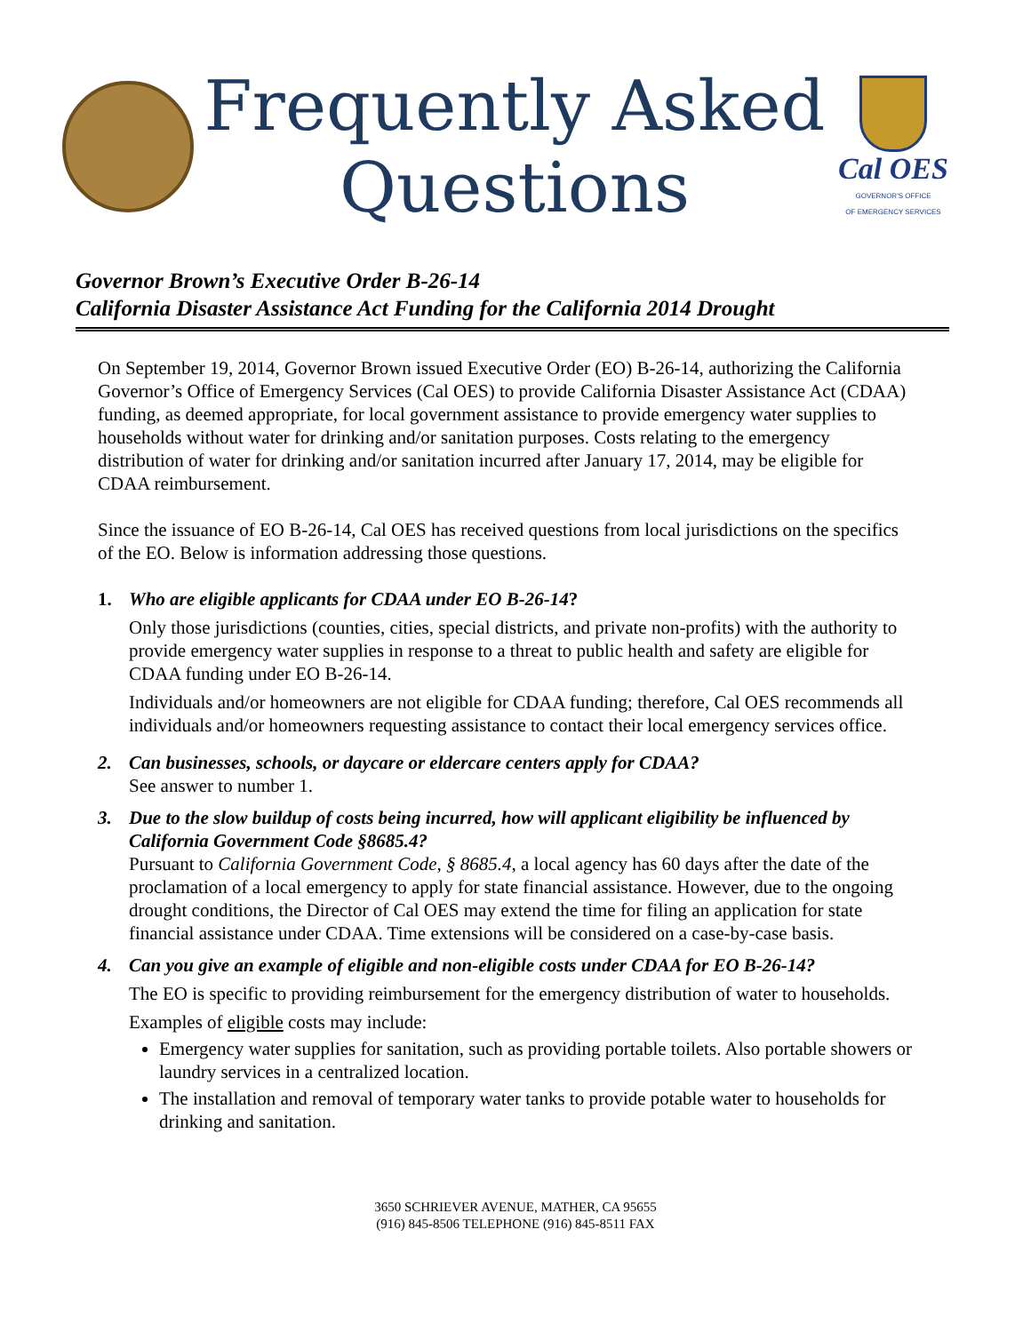Frequently Asked
Questions
Cal OES
GOVERNOR'S OFFICE
OF EMERGENCY SERVICES
Governor Brown’s Executive Order B-26-14
California Disaster Assistance Act Funding for the California 2014 Drought
On September 19, 2014, Governor Brown issued Executive Order (EO) B-26-14, authorizing the California Governor’s Office of Emergency Services (Cal OES) to provide California Disaster Assistance Act (CDAA) funding, as deemed appropriate, for local government assistance to provide emergency water supplies to households without water for drinking and/or sanitation purposes. Costs relating to the emergency distribution of water for drinking and/or sanitation incurred after January 17, 2014, may be eligible for CDAA reimbursement.
Since the issuance of EO B-26-14, Cal OES has received questions from local jurisdictions on the specifics of the EO. Below is information addressing those questions.
1. Who are eligible applicants for CDAA under EO B-26-14?
Only those jurisdictions (counties, cities, special districts, and private non-profits) with the authority to provide emergency water supplies in response to a threat to public health and safety are eligible for CDAA funding under EO B-26-14.
Individuals and/or homeowners are not eligible for CDAA funding; therefore, Cal OES recommends all individuals and/or homeowners requesting assistance to contact their local emergency services office.
2. Can businesses, schools, or daycare or eldercare centers apply for CDAA?
See answer to number 1.
3. Due to the slow buildup of costs being incurred, how will applicant eligibility be influenced by California Government Code §8685.4?
Pursuant to California Government Code, § 8685.4, a local agency has 60 days after the date of the proclamation of a local emergency to apply for state financial assistance. However, due to the ongoing drought conditions, the Director of Cal OES may extend the time for filing an application for state financial assistance under CDAA. Time extensions will be considered on a case-by-case basis.
4. Can you give an example of eligible and non-eligible costs under CDAA for EO B-26-14?
The EO is specific to providing reimbursement for the emergency distribution of water to households.
Examples of eligible costs may include:
Emergency water supplies for sanitation, such as providing portable toilets. Also portable showers or laundry services in a centralized location.
The installation and removal of temporary water tanks to provide potable water to households for drinking and sanitation.
3650 SCHRIEVER AVENUE, MATHER, CA 95655
(916) 845-8506 TELEPHONE (916) 845-8511 FAX